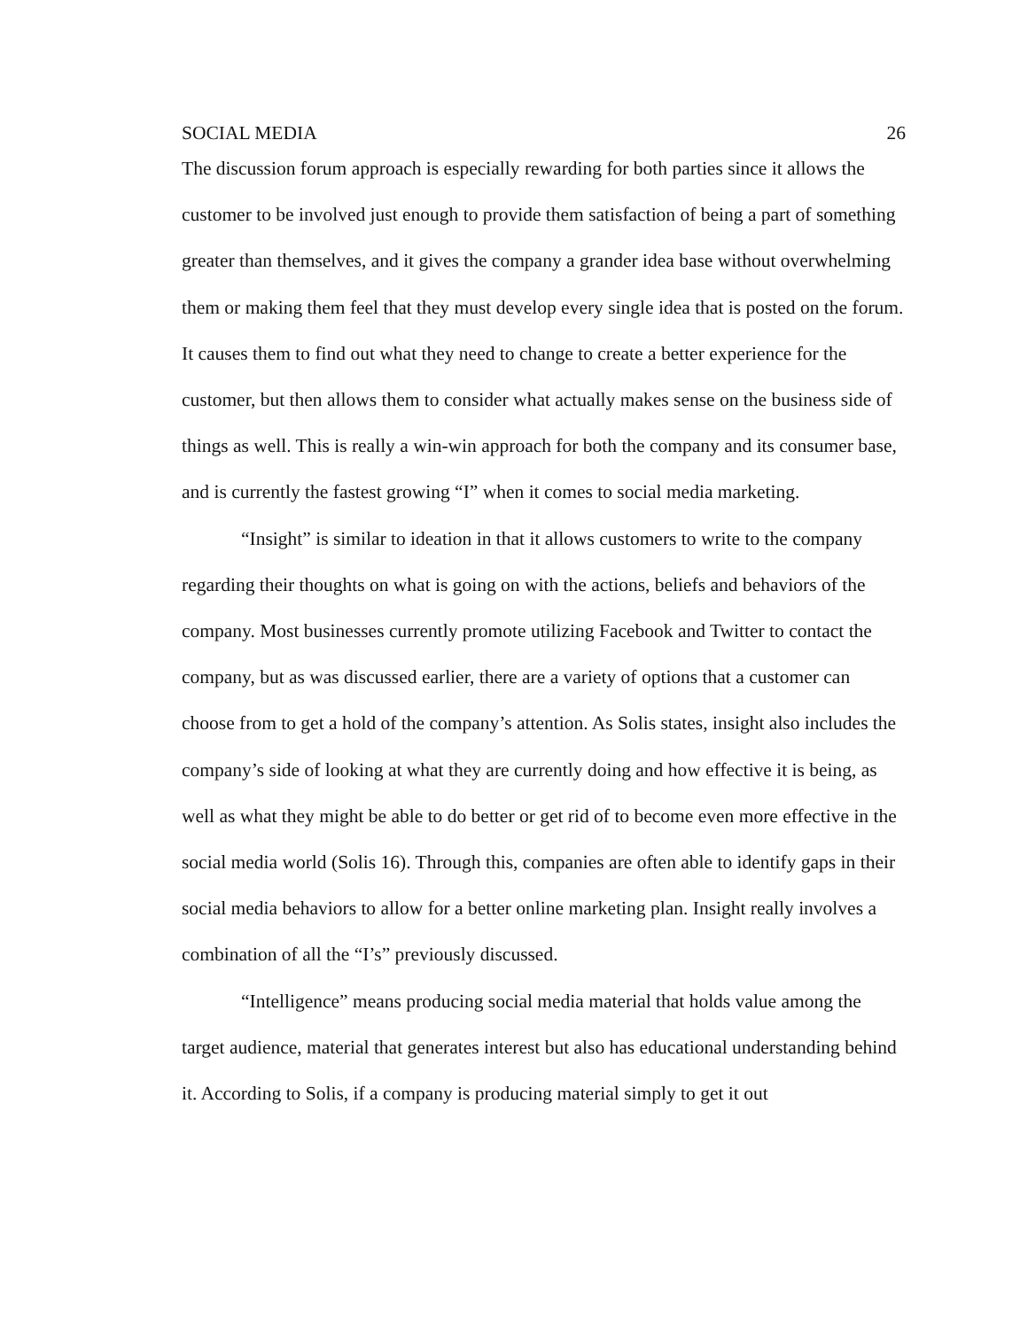SOCIAL MEDIA 26
The discussion forum approach is especially rewarding for both parties since it allows the customer to be involved just enough to provide them satisfaction of being a part of something greater than themselves, and it gives the company a grander idea base without overwhelming them or making them feel that they must develop every single idea that is posted on the forum. It causes them to find out what they need to change to create a better experience for the customer, but then allows them to consider what actually makes sense on the business side of things as well. This is really a win-win approach for both the company and its consumer base, and is currently the fastest growing “I” when it comes to social media marketing.
“Insight” is similar to ideation in that it allows customers to write to the company regarding their thoughts on what is going on with the actions, beliefs and behaviors of the company. Most businesses currently promote utilizing Facebook and Twitter to contact the company, but as was discussed earlier, there are a variety of options that a customer can choose from to get a hold of the company’s attention. As Solis states, insight also includes the company’s side of looking at what they are currently doing and how effective it is being, as well as what they might be able to do better or get rid of to become even more effective in the social media world (Solis 16). Through this, companies are often able to identify gaps in their social media behaviors to allow for a better online marketing plan. Insight really involves a combination of all the “I’s” previously discussed.
“Intelligence” means producing social media material that holds value among the target audience, material that generates interest but also has educational understanding behind it. According to Solis, if a company is producing material simply to get it out